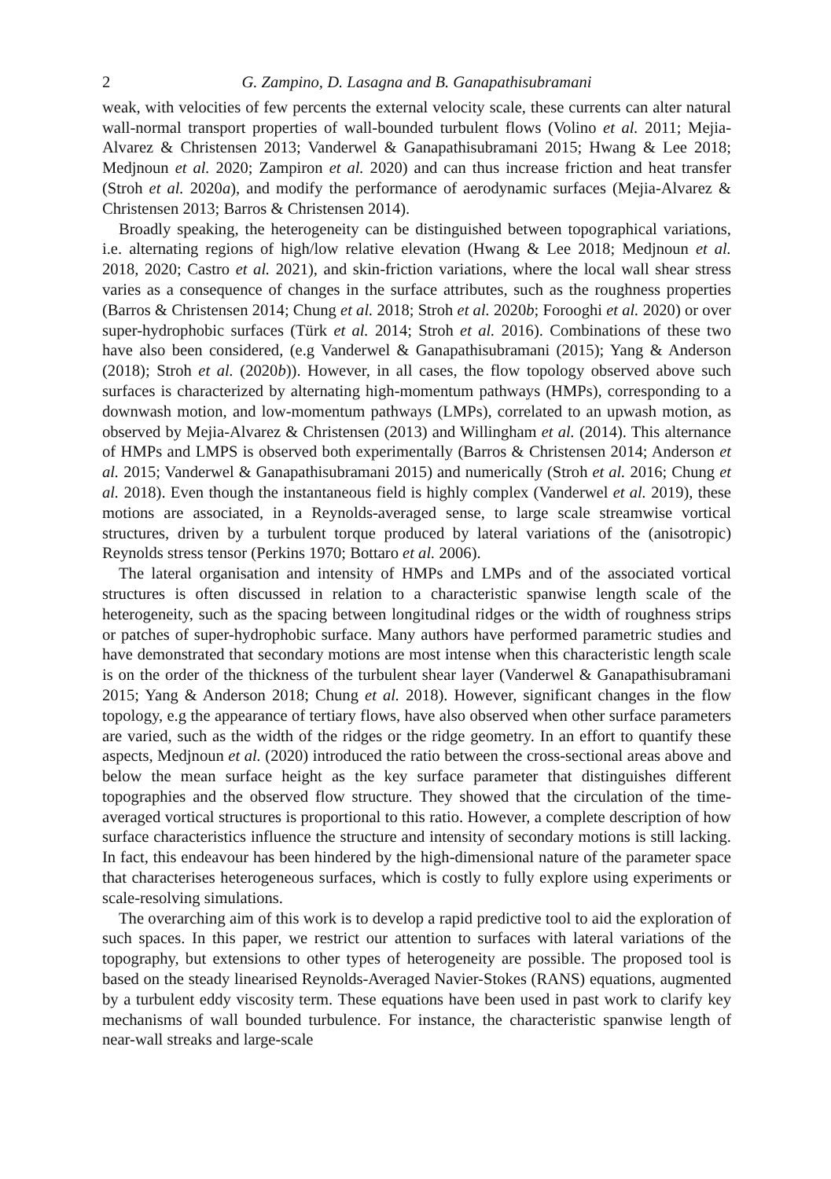2 G. Zampino, D. Lasagna and B. Ganapathisubramani
weak, with velocities of few percents the external velocity scale, these currents can alter natural wall-normal transport properties of wall-bounded turbulent flows (Volino et al. 2011; Mejia-Alvarez & Christensen 2013; Vanderwel & Ganapathisubramani 2015; Hwang & Lee 2018; Medjnoun et al. 2020; Zampiron et al. 2020) and can thus increase friction and heat transfer (Stroh et al. 2020a), and modify the performance of aerodynamic surfaces (Mejia-Alvarez & Christensen 2013; Barros & Christensen 2014).
Broadly speaking, the heterogeneity can be distinguished between topographical variations, i.e. alternating regions of high/low relative elevation (Hwang & Lee 2018; Medjnoun et al. 2018, 2020; Castro et al. 2021), and skin-friction variations, where the local wall shear stress varies as a consequence of changes in the surface attributes, such as the roughness properties (Barros & Christensen 2014; Chung et al. 2018; Stroh et al. 2020b; Forooghi et al. 2020) or over super-hydrophobic surfaces (Türk et al. 2014; Stroh et al. 2016). Combinations of these two have also been considered, (e.g Vanderwel & Ganapathisubramani (2015); Yang & Anderson (2018); Stroh et al. (2020b)). However, in all cases, the flow topology observed above such surfaces is characterized by alternating high-momentum pathways (HMPs), corresponding to a downwash motion, and low-momentum pathways (LMPs), correlated to an upwash motion, as observed by Mejia-Alvarez & Christensen (2013) and Willingham et al. (2014). This alternance of HMPs and LMPS is observed both experimentally (Barros & Christensen 2014; Anderson et al. 2015; Vanderwel & Ganapathisubramani 2015) and numerically (Stroh et al. 2016; Chung et al. 2018). Even though the instantaneous field is highly complex (Vanderwel et al. 2019), these motions are associated, in a Reynolds-averaged sense, to large scale streamwise vortical structures, driven by a turbulent torque produced by lateral variations of the (anisotropic) Reynolds stress tensor (Perkins 1970; Bottaro et al. 2006).
The lateral organisation and intensity of HMPs and LMPs and of the associated vortical structures is often discussed in relation to a characteristic spanwise length scale of the heterogeneity, such as the spacing between longitudinal ridges or the width of roughness strips or patches of super-hydrophobic surface. Many authors have performed parametric studies and have demonstrated that secondary motions are most intense when this characteristic length scale is on the order of the thickness of the turbulent shear layer (Vanderwel & Ganapathisubramani 2015; Yang & Anderson 2018; Chung et al. 2018). However, significant changes in the flow topology, e.g the appearance of tertiary flows, have also observed when other surface parameters are varied, such as the width of the ridges or the ridge geometry. In an effort to quantify these aspects, Medjnoun et al. (2020) introduced the ratio between the cross-sectional areas above and below the mean surface height as the key surface parameter that distinguishes different topographies and the observed flow structure. They showed that the circulation of the time-averaged vortical structures is proportional to this ratio. However, a complete description of how surface characteristics influence the structure and intensity of secondary motions is still lacking. In fact, this endeavour has been hindered by the high-dimensional nature of the parameter space that characterises heterogeneous surfaces, which is costly to fully explore using experiments or scale-resolving simulations.
The overarching aim of this work is to develop a rapid predictive tool to aid the exploration of such spaces. In this paper, we restrict our attention to surfaces with lateral variations of the topography, but extensions to other types of heterogeneity are possible. The proposed tool is based on the steady linearised Reynolds-Averaged Navier-Stokes (RANS) equations, augmented by a turbulent eddy viscosity term. These equations have been used in past work to clarify key mechanisms of wall bounded turbulence. For instance, the characteristic spanwise length of near-wall streaks and large-scale